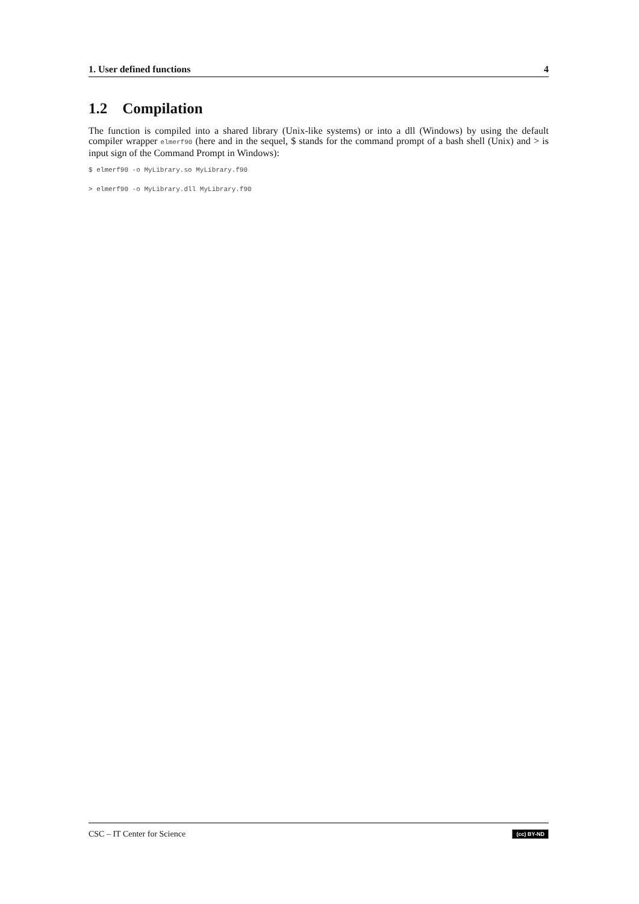1. User defined functions 4
1.2 Compilation
The function is compiled into a shared library (Unix-like systems) or into a dll (Windows) by using the default compiler wrapper elmerf90 (here and in the sequel, $ stands for the command prompt of a bash shell (Unix) and > is input sign of the Command Prompt in Windows):
$ elmerf90 -o MyLibrary.so MyLibrary.f90
> elmerf90 -o MyLibrary.dll MyLibrary.f90
CSC – IT Center for Science (cc) BY-ND